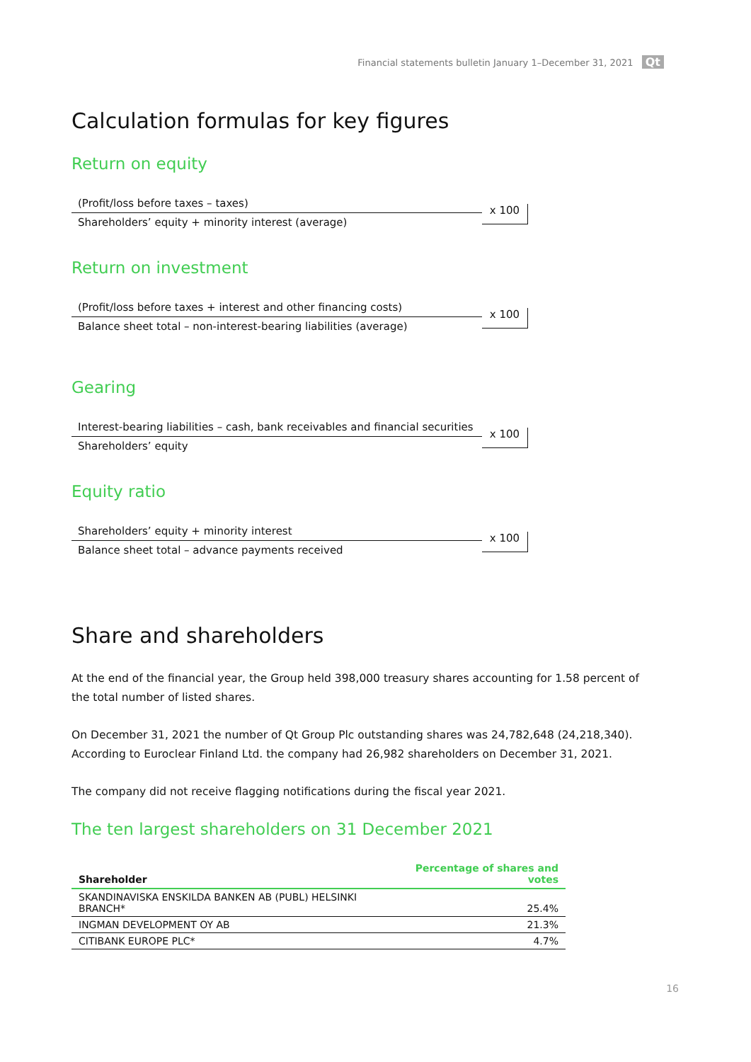Financial statements bulletin January 1–December 31, 2021 Qt
Calculation formulas for key figures
Return on equity
(Profit/loss before taxes – taxes)
Shareholders’ equity + minority interest (average)
x 100
Return on investment
(Profit/loss before taxes + interest and other financing costs)
Balance sheet total – non-interest-bearing liabilities (average)
x 100
Gearing
Interest-bearing liabilities – cash, bank receivables and financial securities
Shareholders’ equity
x 100
Equity ratio
Shareholders’ equity + minority interest
Balance sheet total – advance payments received
x 100
Share and shareholders
At the end of the financial year, the Group held 398,000 treasury shares accounting for 1.58 percent of the total number of listed shares.
On December 31, 2021 the number of Qt Group Plc outstanding shares was 24,782,648 (24,218,340). According to Euroclear Finland Ltd. the company had 26,982 shareholders on December 31, 2021.
The company did not receive flagging notifications during the fiscal year 2021.
The ten largest shareholders on 31 December 2021
| Shareholder | Percentage of shares and votes |
| --- | --- |
| SKANDINAVISKA ENSKILDA BANKEN AB (PUBL) HELSINKI BRANCH* | 25.4% |
| INGMAN DEVELOPMENT OY AB | 21.3% |
| CITIBANK EUROPE PLC* | 4.7% |
16